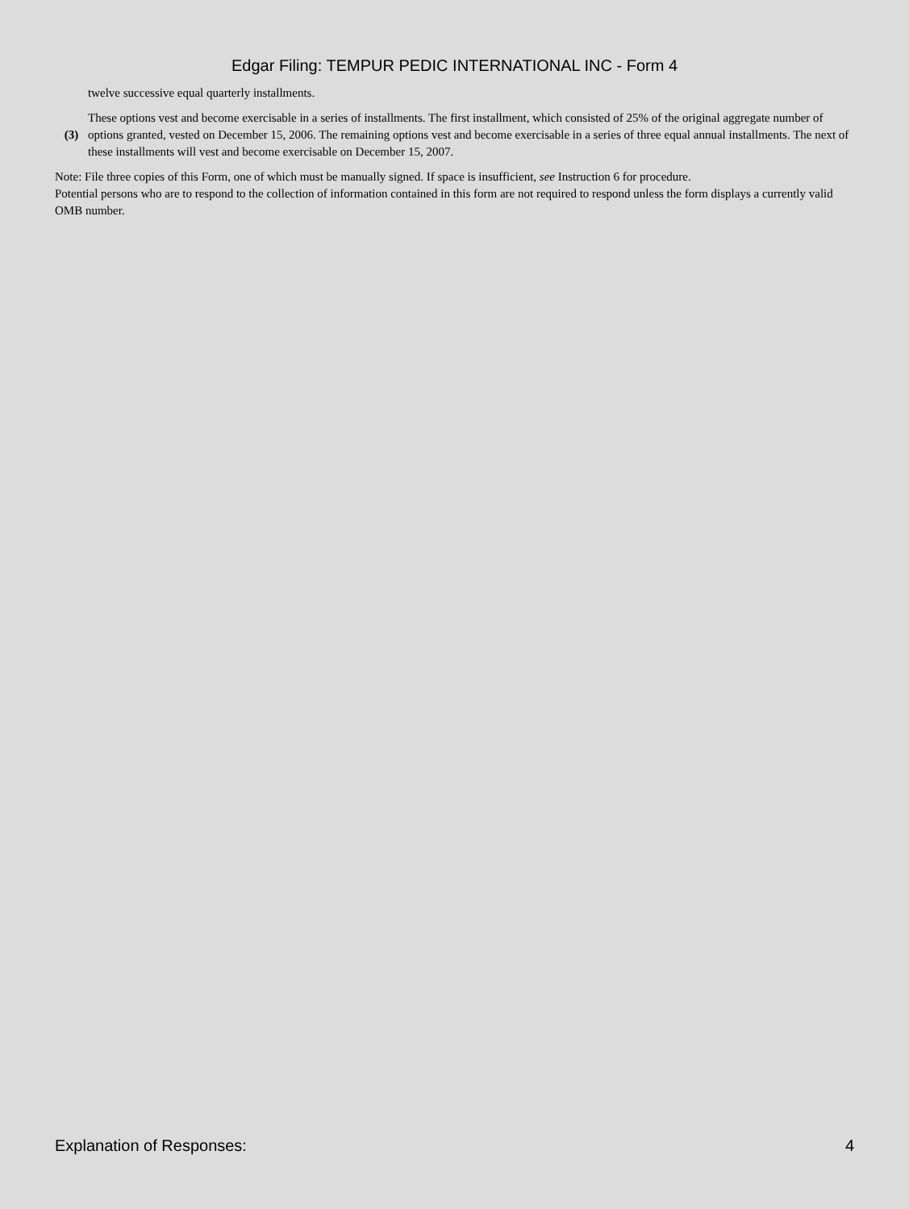Edgar Filing: TEMPUR PEDIC INTERNATIONAL INC - Form 4
twelve successive equal quarterly installments.
(3)
These options vest and become exercisable in a series of installments. The first installment, which consisted of 25% of the original aggregate number of options granted, vested on December 15, 2006. The remaining options vest and become exercisable in a series of three equal annual installments. The next of these installments will vest and become exercisable on December 15, 2007.
Note: File three copies of this Form, one of which must be manually signed. If space is insufficient, see Instruction 6 for procedure.
Potential persons who are to respond to the collection of information contained in this form are not required to respond unless the form displays a currently valid OMB number.
Explanation of Responses: 4